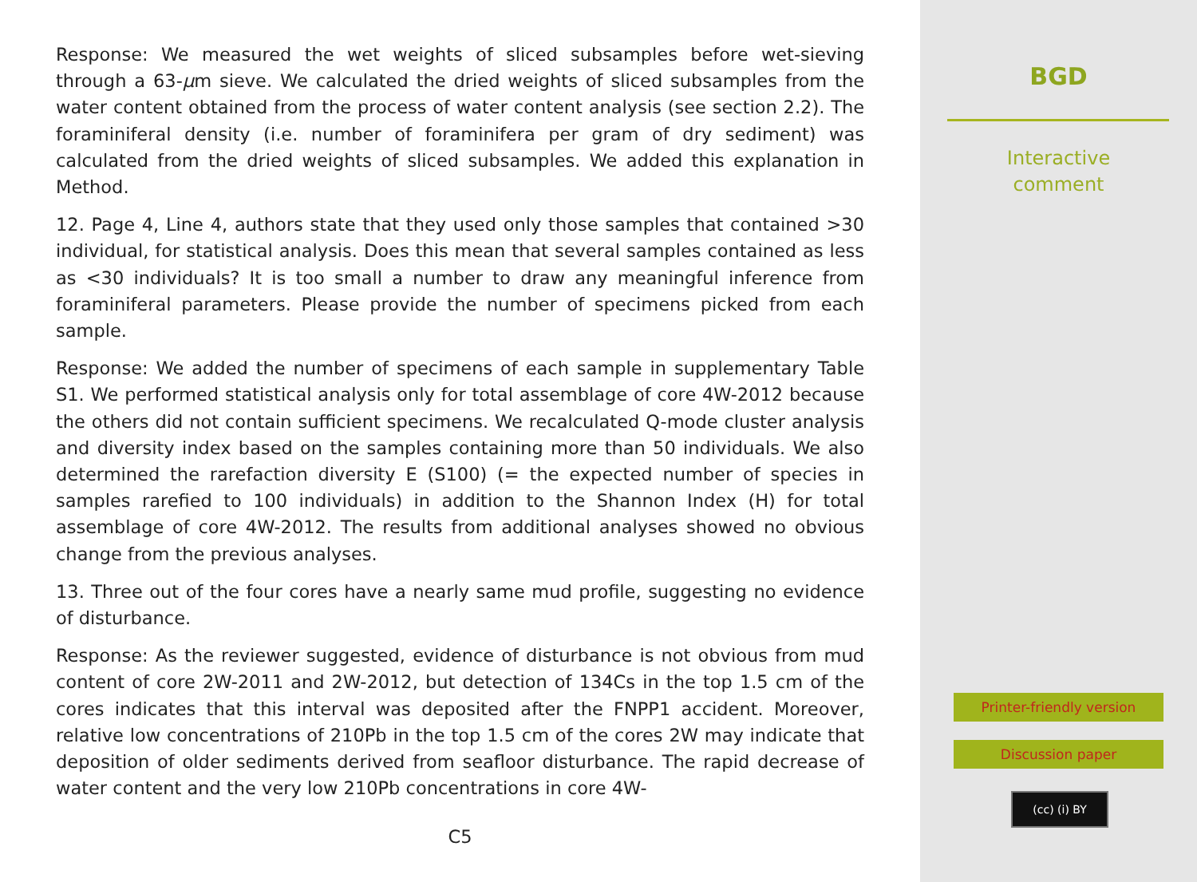Response: We measured the wet weights of sliced subsamples before wet-sieving through a 63-μm sieve. We calculated the dried weights of sliced subsamples from the water content obtained from the process of water content analysis (see section 2.2). The foraminiferal density (i.e. number of foraminifera per gram of dry sediment) was calculated from the dried weights of sliced subsamples. We added this explanation in Method.
12. Page 4, Line 4, authors state that they used only those samples that contained >30 individual, for statistical analysis. Does this mean that several samples contained as less as <30 individuals? It is too small a number to draw any meaningful inference from foraminiferal parameters. Please provide the number of specimens picked from each sample.
Response: We added the number of specimens of each sample in supplementary Table S1. We performed statistical analysis only for total assemblage of core 4W-2012 because the others did not contain sufficient specimens. We recalculated Q-mode cluster analysis and diversity index based on the samples containing more than 50 individuals. We also determined the rarefaction diversity E (S100) (= the expected number of species in samples rarefied to 100 individuals) in addition to the Shannon Index (H) for total assemblage of core 4W-2012. The results from additional analyses showed no obvious change from the previous analyses.
13. Three out of the four cores have a nearly same mud profile, suggesting no evidence of disturbance.
Response: As the reviewer suggested, evidence of disturbance is not obvious from mud content of core 2W-2011 and 2W-2012, but detection of 134Cs in the top 1.5 cm of the cores indicates that this interval was deposited after the FNPP1 accident. Moreover, relative low concentrations of 210Pb in the top 1.5 cm of the cores 2W may indicate that deposition of older sediments derived from seafloor disturbance. The rapid decrease of water content and the very low 210Pb concentrations in core 4W-
C5
BGD
Interactive
comment
Printer-friendly version
Discussion paper
(cc) (i) BY